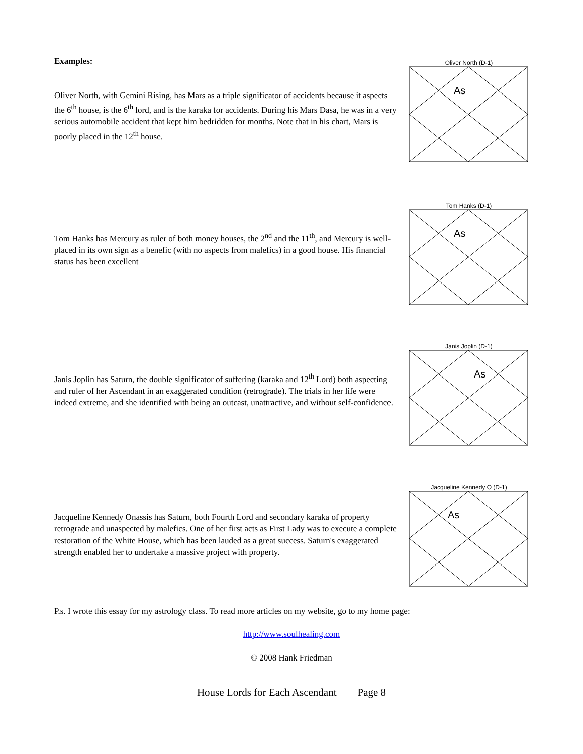Examples:
Oliver North, with Gemini Rising, has Mars as a triple significator of accidents because it aspects the 6<sup>th</sup> house, is the 6<sup>th</sup> lord, and is the karaka for accidents. During his Mars Dasa, he was in a very serious automobile accident that kept him bedridden for months. Note that in his chart, Mars is poorly placed in the 12<sup>th</sup> house.
Oliver North (D-1)
As
Tom Hanks has Mercury as ruler of both money houses, the 2<sup>nd</sup> and the 11<sup>th</sup>, and Mercury is well-placed in its own sign as a benefic (with no aspects from malefics) in a good house. His financial status has been excellent
Tom Hanks (D-1)
As
Janis Joplin has Saturn, the double significator of suffering (karaka and 12<sup>th</sup> Lord) both aspecting and ruler of her Ascendant in an exaggerated condition (retrograde). The trials in her life were indeed extreme, and she identified with being an outcast, unattractive, and without self-confidence.
Janis Joplin (D-1)
As
Jacqueline Kennedy Onassis has Saturn, both Fourth Lord and secondary karaka of property retrograde and unaspected by malefics. One of her first acts as First Lady was to execute a complete restoration of the White House, which has been lauded as a great success. Saturn's exaggerated strength enabled her to undertake a massive project with property.
Jacqueline Kennedy O (D-1)
As
P.s. I wrote this essay for my astrology class. To read more articles on my website, go to my home page:
http://www.soulhealing.com
© 2008 Hank Friedman
House Lords for Each Ascendant Page 8